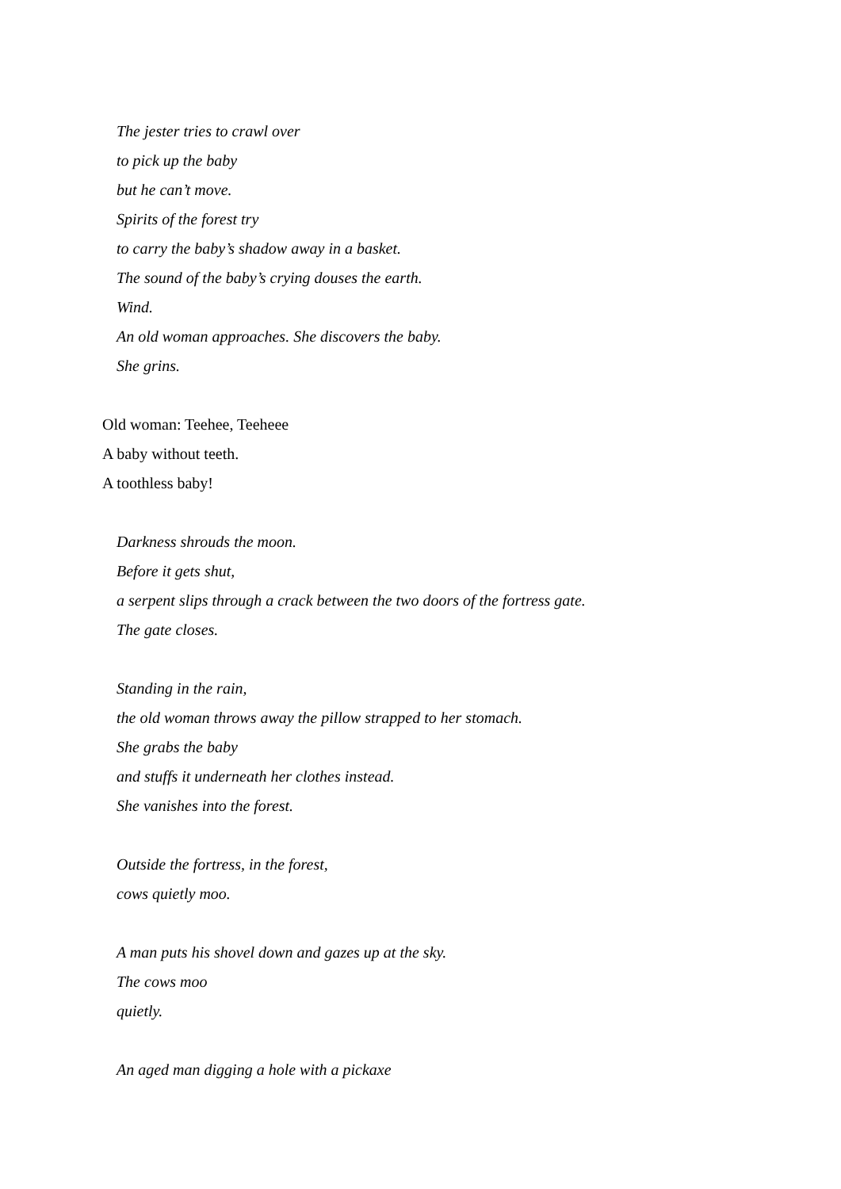The jester tries to crawl over
to pick up the baby
but he can’t move.
Spirits of the forest try
to carry the baby’s shadow away in a basket.
The sound of the baby’s crying douses the earth.
Wind.
An old woman approaches. She discovers the baby.
She grins.
Old woman: Teehee, Teeheee
A baby without teeth.
A toothless baby!
Darkness shrouds the moon.
Before it gets shut,
a serpent slips through a crack between the two doors of the fortress gate.
The gate closes.
Standing in the rain,
the old woman throws away the pillow strapped to her stomach.
She grabs the baby
and stuffs it underneath her clothes instead.
She vanishes into the forest.
Outside the fortress, in the forest,
cows quietly moo.
A man puts his shovel down and gazes up at the sky.
The cows moo
quietly.
An aged man digging a hole with a pickaxe